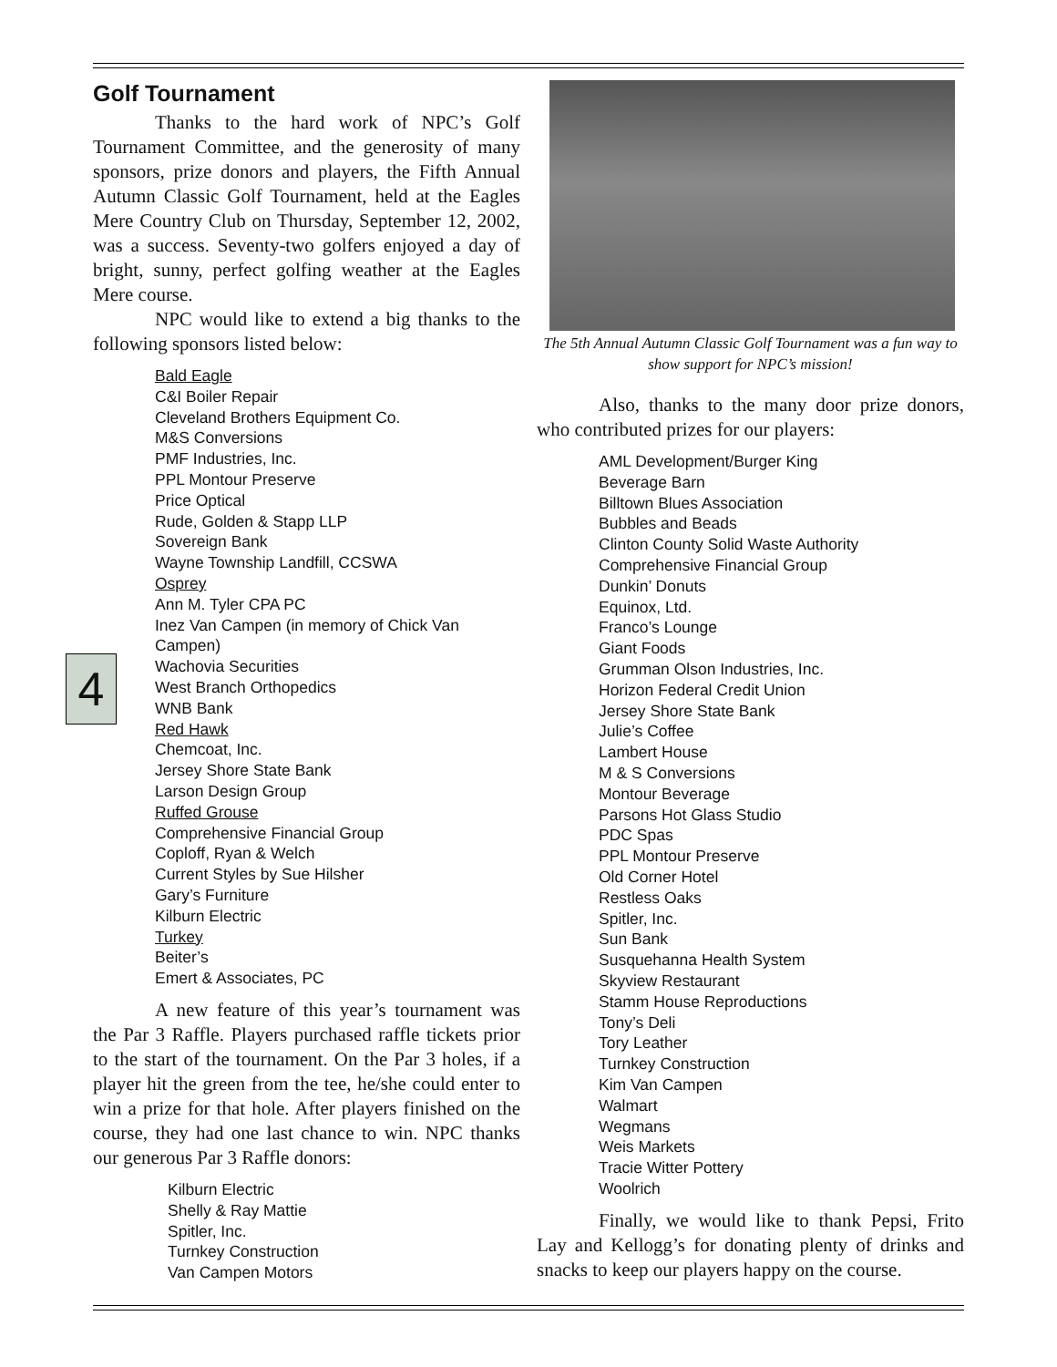4
Golf Tournament
Thanks to the hard work of NPC’s Golf Tournament Committee, and the generosity of many sponsors, prize donors and players, the Fifth Annual Autumn Classic Golf Tournament, held at the Eagles Mere Country Club on Thursday, September 12, 2002, was a success. Seventy-two golfers enjoyed a day of bright, sunny, perfect golfing weather at the Eagles Mere course.
NPC would like to extend a big thanks to the following sponsors listed below:
Bald Eagle
C&I Boiler Repair
Cleveland Brothers Equipment Co.
M&S Conversions
PMF Industries, Inc.
PPL Montour Preserve
Price Optical
Rude, Golden & Stapp LLP
Sovereign Bank
Wayne Township Landfill, CCSWA
Osprey
Ann M. Tyler CPA PC
Inez Van Campen (in memory of Chick Van Campen)
Wachovia Securities
West Branch Orthopedics
WNB Bank
Red Hawk
Chemcoat, Inc.
Jersey Shore State Bank
Larson Design Group
Ruffed Grouse
Comprehensive Financial Group
Coploff, Ryan & Welch
Current Styles by Sue Hilsher
Gary’s Furniture
Kilburn Electric
Turkey
Beiter’s
Emert & Associates, PC
A new feature of this year’s tournament was the Par 3 Raffle. Players purchased raffle tickets prior to the start of the tournament. On the Par 3 holes, if a player hit the green from the tee, he/she could enter to win a prize for that hole. After players finished on the course, they had one last chance to win. NPC thanks our generous Par 3 Raffle donors:
Kilburn Electric
Shelly & Ray Mattie
Spitler, Inc.
Turnkey Construction
Van Campen Motors
The 5th Annual Autumn Classic Golf Tournament was a fun way to show support for NPC’s mission!
Also, thanks to the many door prize donors, who contributed prizes for our players:
AML Development/Burger King
Beverage Barn
Billtown Blues Association
Bubbles and Beads
Clinton County Solid Waste Authority
Comprehensive Financial Group
Dunkin’ Donuts
Equinox, Ltd.
Franco’s Lounge
Giant Foods
Grumman Olson Industries, Inc.
Horizon Federal Credit Union
Jersey Shore State Bank
Julie’s Coffee
Lambert House
M & S Conversions
Montour Beverage
Parsons Hot Glass Studio
PDC Spas
PPL Montour Preserve
Old Corner Hotel
Restless Oaks
Spitler, Inc.
Sun Bank
Susquehanna Health System
Skyview Restaurant
Stamm House Reproductions
Tony’s Deli
Tory Leather
Turnkey Construction
Kim Van Campen
Walmart
Wegmans
Weis Markets
Tracie Witter Pottery
Woolrich
Finally, we would like to thank Pepsi, Frito Lay and Kellogg’s for donating plenty of drinks and snacks to keep our players happy on the course.